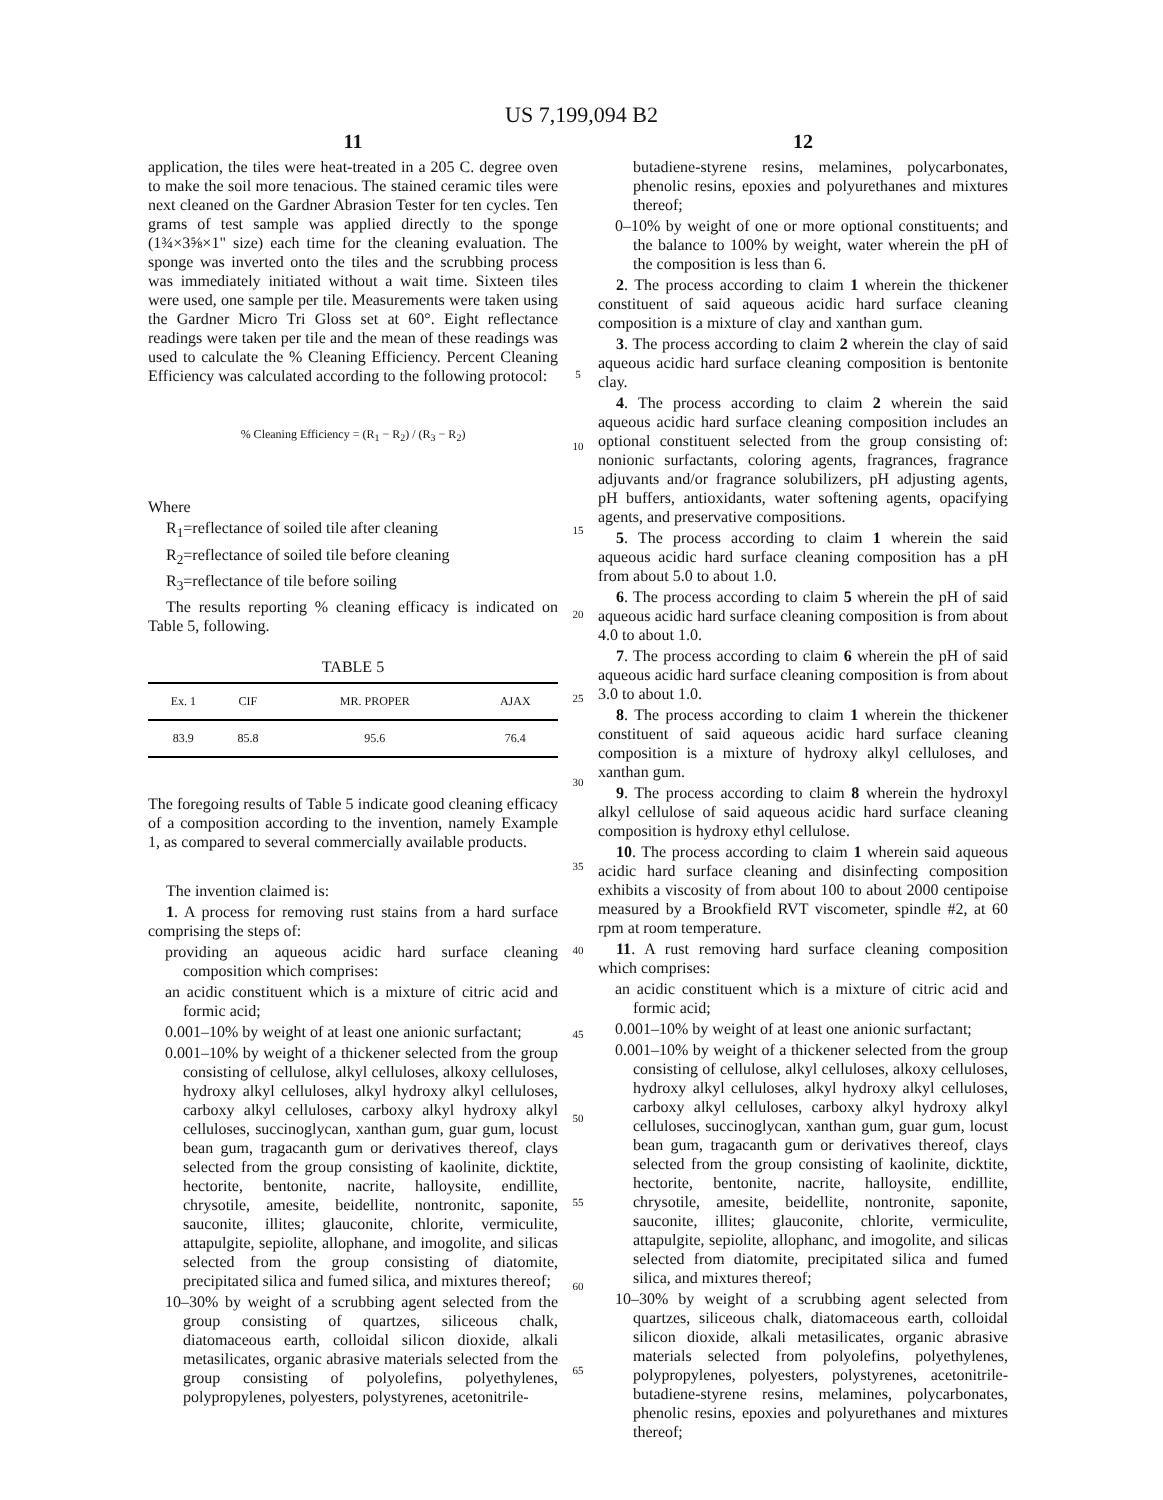US 7,199,094 B2
11
application, the tiles were heat-treated in a 205 C. degree oven to make the soil more tenacious. The stained ceramic tiles were next cleaned on the Gardner Abrasion Tester for ten cycles. Ten grams of test sample was applied directly to the sponge (1¾×3⅝×1" size) each time for the cleaning evaluation. The sponge was inverted onto the tiles and the scrubbing process was immediately initiated without a wait time. Sixteen tiles were used, one sample per tile. Measurements were taken using the Gardner Micro Tri Gloss set at 60°. Eight reflectance readings were taken per tile and the mean of these readings was used to calculate the % Cleaning Efficiency. Percent Cleaning Efficiency was calculated according to the following protocol:
% Cleaning Efficiency = (R<sub>1</sub> − R<sub>2</sub>) / (R<sub>3</sub> − R<sub>2</sub>)
Where
R<sub>1</sub>=reflectance of soiled tile after cleaning
R<sub>2</sub>=reflectance of soiled tile before cleaning
R<sub>3</sub>=reflectance of tile before soiling
The results reporting % cleaning efficacy is indicated on Table 5, following.
TABLE 5
| Ex. 1 | CIF | MR. PROPER | AJAX |
| --- | --- | --- | --- |
| 83.9 | 85.8 | 95.6 | 76.4 |
The foregoing results of Table 5 indicate good cleaning efficacy of a composition according to the invention, namely Example 1, as compared to several commercially available products.
The invention claimed is:
1. A process for removing rust stains from a hard surface comprising the steps of:
providing an aqueous acidic hard surface cleaning composition which comprises:
an acidic constituent which is a mixture of citric acid and formic acid;
0.001–10% by weight of at least one anionic surfactant;
0.001–10% by weight of a thickener selected from the group consisting of cellulose, alkyl celluloses, alkoxy celluloses, hydroxy alkyl celluloses, alkyl hydroxy alkyl celluloses, carboxy alkyl celluloses, carboxy alkyl hydroxy alkyl celluloses, succinoglycan, xanthan gum, guar gum, locust bean gum, tragacanth gum or derivatives thereof, clays selected from the group consisting of kaolinite, dicktite, hectorite, bentonite, nacrite, halloysite, endillite, chrysotile, amesite, beidellite, nontronitc, saponite, sauconite, illites; glauconite, chlorite, vermiculite, attapulgite, sepiolite, allophane, and imogolite, and silicas selected from the group consisting of diatomite, precipitated silica and fumed silica, and mixtures thereof;
10–30% by weight of a scrubbing agent selected from the group consisting of quartzes, siliceous chalk, diatomaceous earth, colloidal silicon dioxide, alkali metasilicates, organic abrasive materials selected from the group consisting of polyolefins, polyethylenes, polypropylenes, polyesters, polystyrenes, acetonitrile-
5
10
15
20
25
30
35
40
45
50
55
60
65
12
butadiene-styrene resins, melamines, polycarbonates, phenolic resins, epoxies and polyurethanes and mixtures thereof;
0–10% by weight of one or more optional constituents; and the balance to 100% by weight, water wherein the pH of the composition is less than 6.
2. The process according to claim 1 wherein the thickener constituent of said aqueous acidic hard surface cleaning composition is a mixture of clay and xanthan gum.
3. The process according to claim 2 wherein the clay of said aqueous acidic hard surface cleaning composition is bentonite clay.
4. The process according to claim 2 wherein the said aqueous acidic hard surface cleaning composition includes an optional constituent selected from the group consisting of: nonionic surfactants, coloring agents, fragrances, fragrance adjuvants and/or fragrance solubilizers, pH adjusting agents, pH buffers, antioxidants, water softening agents, opacifying agents, and preservative compositions.
5. The process according to claim 1 wherein the said aqueous acidic hard surface cleaning composition has a pH from about 5.0 to about 1.0.
6. The process according to claim 5 wherein the pH of said aqueous acidic hard surface cleaning composition is from about 4.0 to about 1.0.
7. The process according to claim 6 wherein the pH of said aqueous acidic hard surface cleaning composition is from about 3.0 to about 1.0.
8. The process according to claim 1 wherein the thickener constituent of said aqueous acidic hard surface cleaning composition is a mixture of hydroxy alkyl celluloses, and xanthan gum.
9. The process according to claim 8 wherein the hydroxyl alkyl cellulose of said aqueous acidic hard surface cleaning composition is hydroxy ethyl cellulose.
10. The process according to claim 1 wherein said aqueous acidic hard surface cleaning and disinfecting composition exhibits a viscosity of from about 100 to about 2000 centipoise measured by a Brookfield RVT viscometer, spindle #2, at 60 rpm at room temperature.
11. A rust removing hard surface cleaning composition which comprises:
an acidic constituent which is a mixture of citric acid and formic acid;
0.001–10% by weight of at least one anionic surfactant;
0.001–10% by weight of a thickener selected from the group consisting of cellulose, alkyl celluloses, alkoxy celluloses, hydroxy alkyl celluloses, alkyl hydroxy alkyl celluloses, carboxy alkyl celluloses, carboxy alkyl hydroxy alkyl celluloses, succinoglycan, xanthan gum, guar gum, locust bean gum, tragacanth gum or derivatives thereof, clays selected from the group consisting of kaolinite, dicktite, hectorite, bentonite, nacrite, halloysite, endillite, chrysotile, amesite, beidellite, nontronite, saponite, sauconite, illites; glauconite, chlorite, vermiculite, attapulgite, sepiolite, allophanc, and imogolite, and silicas selected from diatomite, precipitated silica and fumed silica, and mixtures thereof;
10–30% by weight of a scrubbing agent selected from quartzes, siliceous chalk, diatomaceous earth, colloidal silicon dioxide, alkali metasilicates, organic abrasive materials selected from polyolefins, polyethylenes, polypropylenes, polyesters, polystyrenes, acetonitrile-butadiene-styrene resins, melamines, polycarbonates, phenolic resins, epoxies and polyurethanes and mixtures thereof;